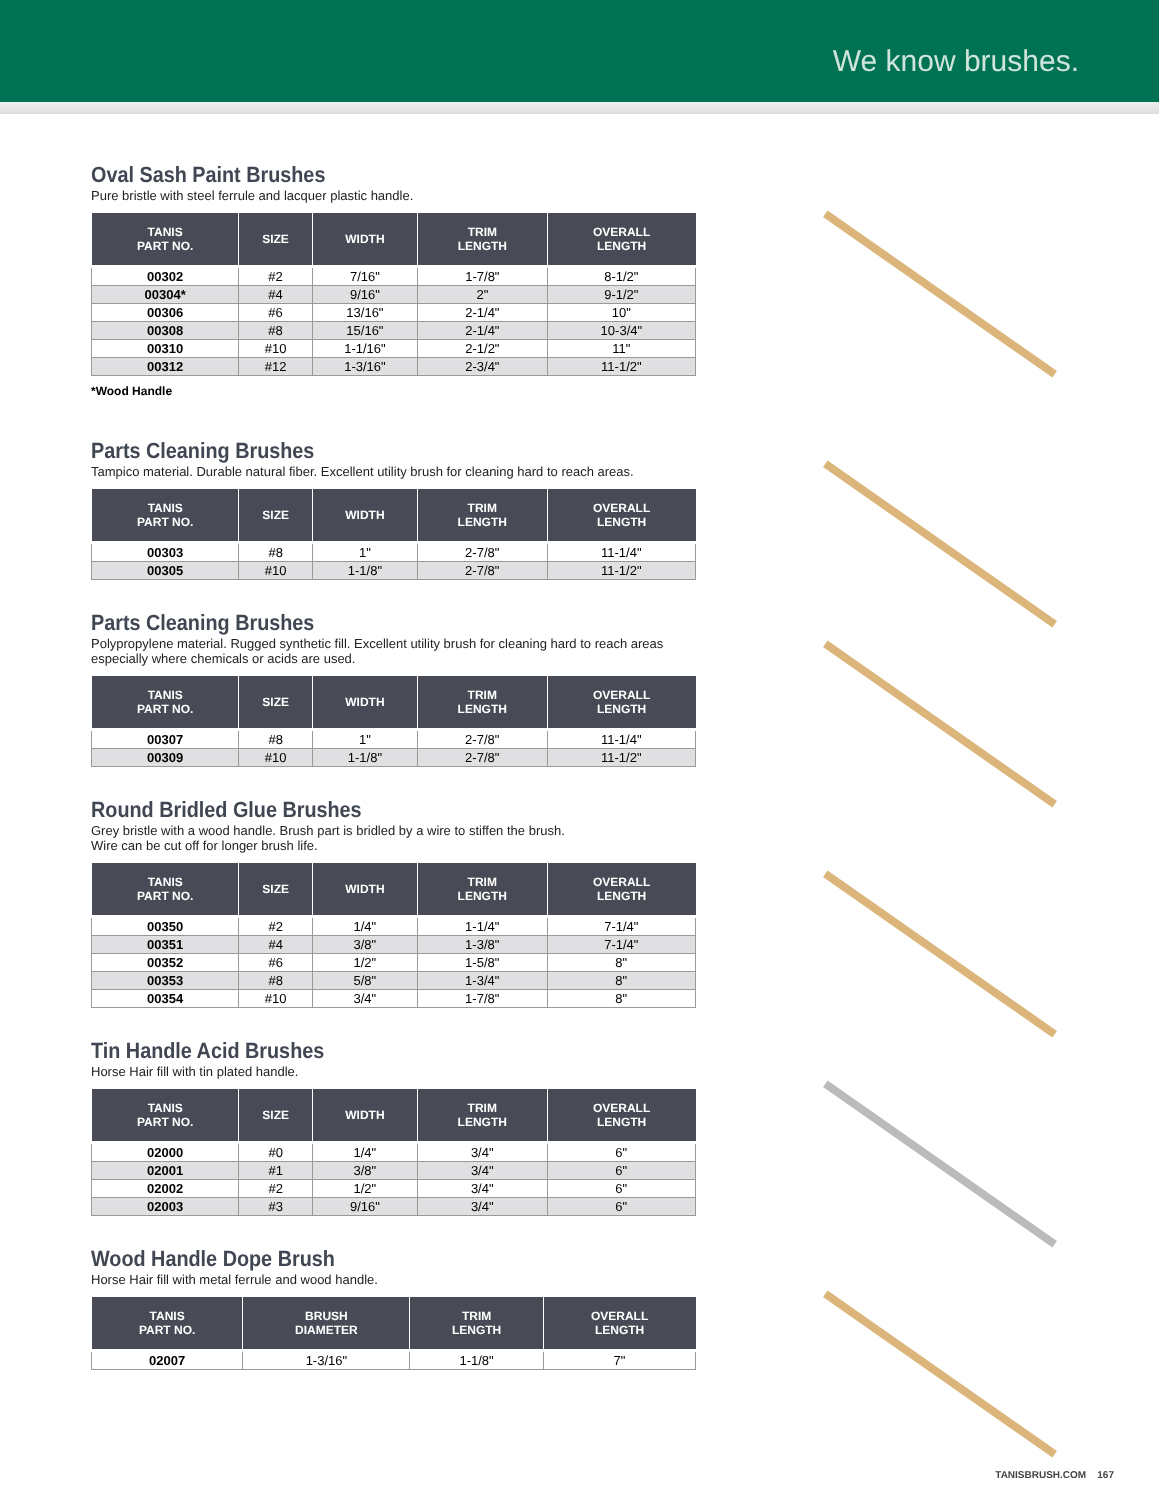We know brushes.
Oval Sash Paint Brushes
Pure bristle with steel ferrule and lacquer plastic handle.
| TANIS PART NO. | SIZE | WIDTH | TRIM LENGTH | OVERALL LENGTH |
| --- | --- | --- | --- | --- |
| 00302 | #2 | 7/16" | 1-7/8" | 8-1/2" |
| 00304* | #4 | 9/16" | 2" | 9-1/2" |
| 00306 | #6 | 13/16" | 2-1/4" | 10" |
| 00308 | #8 | 15/16" | 2-1/4" | 10-3/4" |
| 00310 | #10 | 1-1/16" | 2-1/2" | 11" |
| 00312 | #12 | 1-3/16" | 2-3/4" | 11-1/2" |
*Wood Handle
Parts Cleaning Brushes
Tampico material. Durable natural fiber. Excellent utility brush for cleaning hard to reach areas.
| TANIS PART NO. | SIZE | WIDTH | TRIM LENGTH | OVERALL LENGTH |
| --- | --- | --- | --- | --- |
| 00303 | #8 | 1" | 2-7/8" | 11-1/4" |
| 00305 | #10 | 1-1/8" | 2-7/8" | 11-1/2" |
Parts Cleaning Brushes
Polypropylene material. Rugged synthetic fill. Excellent utility brush for cleaning hard to reach areas especially where chemicals or acids are used.
| TANIS PART NO. | SIZE | WIDTH | TRIM LENGTH | OVERALL LENGTH |
| --- | --- | --- | --- | --- |
| 00307 | #8 | 1" | 2-7/8" | 11-1/4" |
| 00309 | #10 | 1-1/8" | 2-7/8" | 11-1/2" |
Round Bridled Glue Brushes
Grey bristle with a wood handle. Brush part is bridled by a wire to stiffen the brush.
Wire can be cut off for longer brush life.
| TANIS PART NO. | SIZE | WIDTH | TRIM LENGTH | OVERALL LENGTH |
| --- | --- | --- | --- | --- |
| 00350 | #2 | 1/4" | 1-1/4" | 7-1/4" |
| 00351 | #4 | 3/8" | 1-3/8" | 7-1/4" |
| 00352 | #6 | 1/2" | 1-5/8" | 8" |
| 00353 | #8 | 5/8" | 1-3/4" | 8" |
| 00354 | #10 | 3/4" | 1-7/8" | 8" |
Tin Handle Acid Brushes
Horse Hair fill with tin plated handle.
| TANIS PART NO. | SIZE | WIDTH | TRIM LENGTH | OVERALL LENGTH |
| --- | --- | --- | --- | --- |
| 02000 | #0 | 1/4" | 3/4" | 6" |
| 02001 | #1 | 3/8" | 3/4" | 6" |
| 02002 | #2 | 1/2" | 3/4" | 6" |
| 02003 | #3 | 9/16" | 3/4" | 6" |
Wood Handle Dope Brush
Horse Hair fill with metal ferrule and wood handle.
| TANIS PART NO. | BRUSH DIAMETER | TRIM LENGTH | OVERALL LENGTH |
| --- | --- | --- | --- |
| 02007 | 1-3/16" | 1-1/8" | 7" |
TANISBRUSH.COM 167